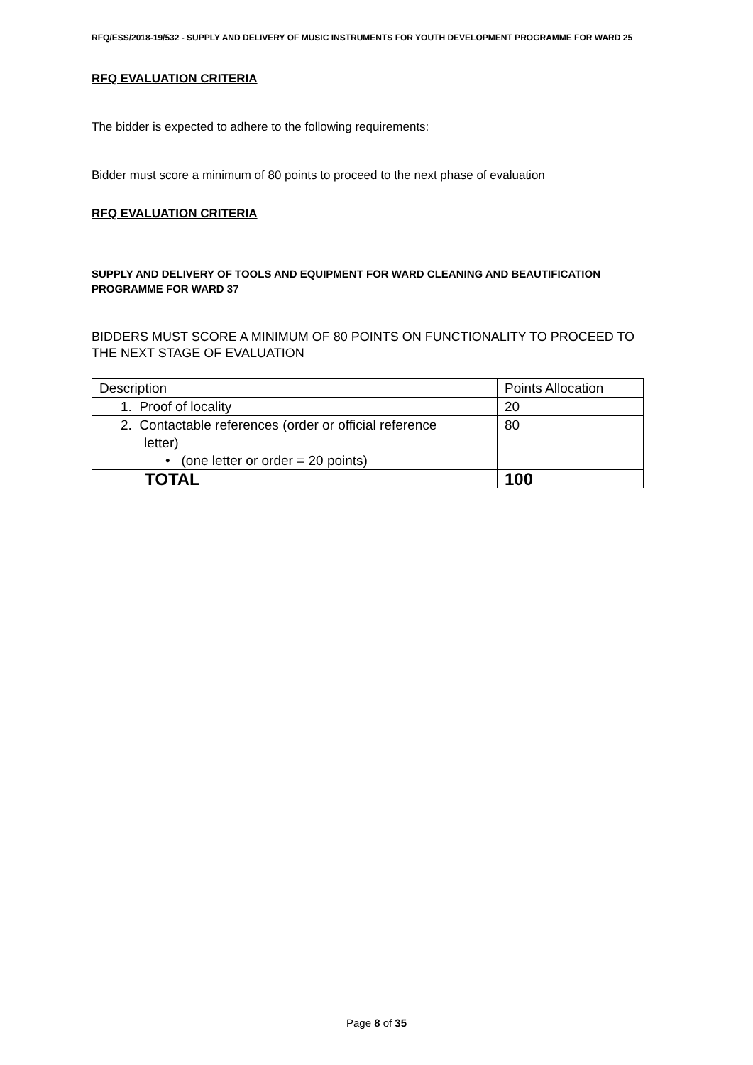RFQ/ESS/2018-19/532 - SUPPLY AND DELIVERY OF MUSIC INSTRUMENTS FOR YOUTH DEVELOPMENT PROGRAMME FOR WARD 25
RFQ EVALUATION CRITERIA
The bidder is expected to adhere to the following requirements:
Bidder must score a minimum of 80 points to proceed to the next phase of evaluation
RFQ EVALUATION CRITERIA
SUPPLY AND DELIVERY OF TOOLS AND EQUIPMENT FOR WARD CLEANING AND BEAUTIFICATION PROGRAMME FOR WARD 37
BIDDERS MUST SCORE A MINIMUM OF 80 POINTS ON FUNCTIONALITY TO PROCEED TO THE NEXT STAGE OF EVALUATION
| Description | Points Allocation |
| 1. Proof of locality | 20 |
| 2. Contactable references (order or official reference letter) • (one letter or order = 20 points) | 80 |
| TOTAL | 100 |
Page 8 of 35